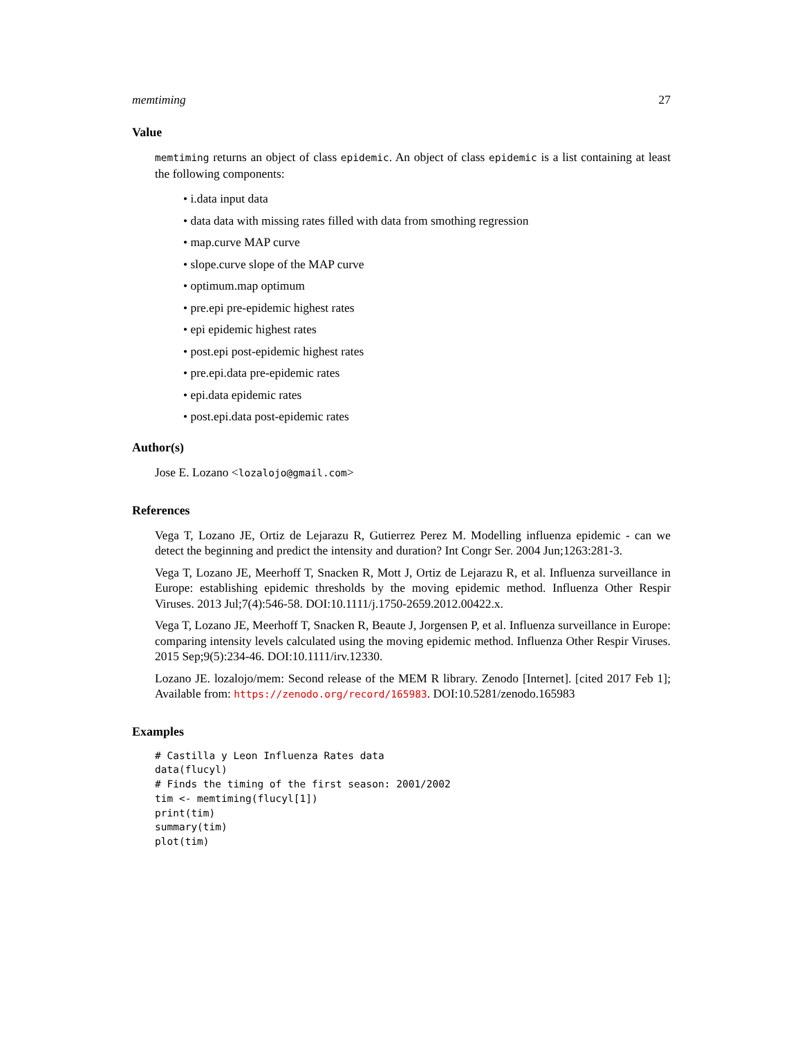memtiming 27
Value
memtiming returns an object of class epidemic. An object of class epidemic is a list containing at least the following components:
• i.data input data
• data data with missing rates filled with data from smothing regression
• map.curve MAP curve
• slope.curve slope of the MAP curve
• optimum.map optimum
• pre.epi pre-epidemic highest rates
• epi epidemic highest rates
• post.epi post-epidemic highest rates
• pre.epi.data pre-epidemic rates
• epi.data epidemic rates
• post.epi.data post-epidemic rates
Author(s)
Jose E. Lozano <lozalojo@gmail.com>
References
Vega T, Lozano JE, Ortiz de Lejarazu R, Gutierrez Perez M. Modelling influenza epidemic - can we detect the beginning and predict the intensity and duration? Int Congr Ser. 2004 Jun;1263:281-3.
Vega T, Lozano JE, Meerhoff T, Snacken R, Mott J, Ortiz de Lejarazu R, et al. Influenza surveillance in Europe: establishing epidemic thresholds by the moving epidemic method. Influenza Other Respir Viruses. 2013 Jul;7(4):546-58. DOI:10.1111/j.1750-2659.2012.00422.x.
Vega T, Lozano JE, Meerhoff T, Snacken R, Beaute J, Jorgensen P, et al. Influenza surveillance in Europe: comparing intensity levels calculated using the moving epidemic method. Influenza Other Respir Viruses. 2015 Sep;9(5):234-46. DOI:10.1111/irv.12330.
Lozano JE. lozalojo/mem: Second release of the MEM R library. Zenodo [Internet]. [cited 2017 Feb 1]; Available from: https://zenodo.org/record/165983. DOI:10.5281/zenodo.165983
Examples
# Castilla y Leon Influenza Rates data
data(flucyl)
# Finds the timing of the first season: 2001/2002
tim <- memtiming(flucyl[1])
print(tim)
summary(tim)
plot(tim)